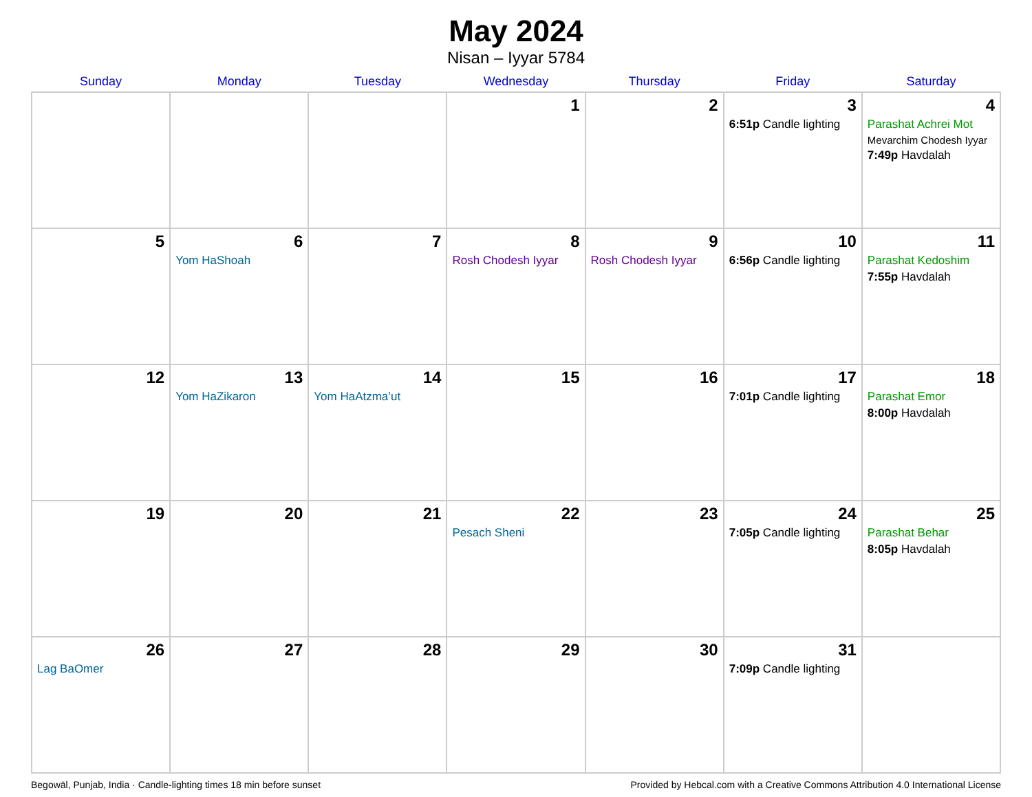May 2024
Nisan – Iyyar 5784
| Sunday | Monday | Tuesday | Wednesday | Thursday | Friday | Saturday |
| --- | --- | --- | --- | --- | --- | --- |
| | | | 1 | 2 | 3 6:51p Candle lighting | 4 Parashat Achrei Mot Mevarchim Chodesh Iyyar 7:49p Havdalah |
| 5 | 6 Yom HaShoah | 7 | 8 Rosh Chodesh Iyyar | 9 Rosh Chodesh Iyyar | 10 6:56p Candle lighting | 11 Parashat Kedoshim 7:55p Havdalah |
| 12 | 13 Yom HaZikaron | 14 Yom HaAtzma’ut | 15 | 16 | 17 7:01p Candle lighting | 18 Parashat Emor 8:00p Havdalah |
| 19 | 20 | 21 | 22 Pesach Sheni | 23 | 24 7:05p Candle lighting | 25 Parashat Behar 8:05p Havdalah |
| 26 Lag BaOmer | 27 | 28 | 29 | 30 | 31 7:09p Candle lighting | |
Begowāl, Punjab, India · Candle-lighting times 18 min before sunset Provided by Hebcal.com with a Creative Commons Attribution 4.0 International License